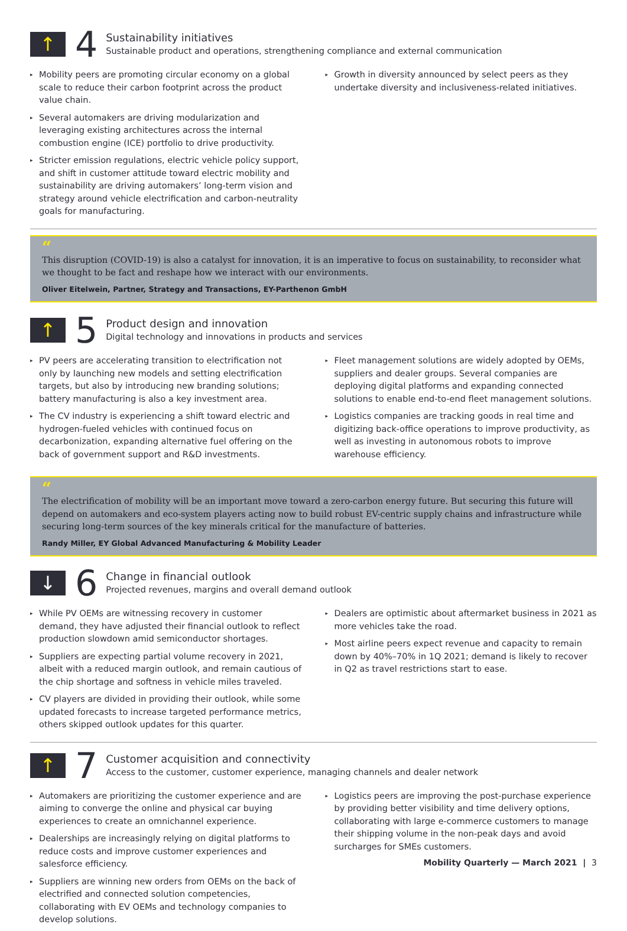↑
4
Sustainability initiatives
Sustainable product and operations, strengthening compliance and external communication
▸ Mobility peers are promoting circular economy on a global scale to reduce their carbon footprint across the product value chain.
▸ Several automakers are driving modularization and leveraging existing architectures across the internal combustion engine (ICE) portfolio to drive productivity.
▸ Stricter emission regulations, electric vehicle policy support, and shift in customer attitude toward electric mobility and sustainability are driving automakers’ long-term vision and strategy around vehicle electrification and carbon-neutrality goals for manufacturing.
▸ Growth in diversity announced by select peers as they undertake diversity and inclusiveness-related initiatives.
“
This disruption (COVID-19) is also a catalyst for innovation, it is an imperative to focus on sustainability, to reconsider what we thought to be fact and reshape how we interact with our environments.
Oliver Eitelwein, Partner, Strategy and Transactions, EY-Parthenon GmbH
↑
5
Product design and innovation
Digital technology and innovations in products and services
▸ PV peers are accelerating transition to electrification not only by launching new models and setting electrification targets, but also by introducing new branding solutions; battery manufacturing is also a key investment area.
▸ The CV industry is experiencing a shift toward electric and hydrogen-fueled vehicles with continued focus on decarbonization, expanding alternative fuel offering on the back of government support and R&D investments.
▸ Fleet management solutions are widely adopted by OEMs, suppliers and dealer groups. Several companies are deploying digital platforms and expanding connected solutions to enable end-to-end fleet management solutions.
▸ Logistics companies are tracking goods in real time and digitizing back-office operations to improve productivity, as well as investing in autonomous robots to improve warehouse efficiency.
“
The electrification of mobility will be an important move toward a zero-carbon energy future. But securing this future will depend on automakers and eco-system players acting now to build robust EV-centric supply chains and infrastructure while securing long-term sources of the key minerals critical for the manufacture of batteries.
Randy Miller, EY Global Advanced Manufacturing & Mobility Leader
↓
6
Change in financial outlook
Projected revenues, margins and overall demand outlook
▸ While PV OEMs are witnessing recovery in customer demand, they have adjusted their financial outlook to reflect production slowdown amid semiconductor shortages.
▸ Suppliers are expecting partial volume recovery in 2021, albeit with a reduced margin outlook, and remain cautious of the chip shortage and softness in vehicle miles traveled.
▸ CV players are divided in providing their outlook, while some updated forecasts to increase targeted performance metrics, others skipped outlook updates for this quarter.
▸ Dealers are optimistic about aftermarket business in 2021 as more vehicles take the road.
▸ Most airline peers expect revenue and capacity to remain down by 40%–70% in 1Q 2021; demand is likely to recover in Q2 as travel restrictions start to ease.
↑
7
Customer acquisition and connectivity
Access to the customer, customer experience, managing channels and dealer network
▸ Automakers are prioritizing the customer experience and are aiming to converge the online and physical car buying experiences to create an omnichannel experience.
▸ Dealerships are increasingly relying on digital platforms to reduce costs and improve customer experiences and salesforce efficiency.
▸ Suppliers are winning new orders from OEMs on the back of electrified and connected solution competencies, collaborating with EV OEMs and technology companies to develop solutions.
▸ Logistics peers are improving the post-purchase experience by providing better visibility and time delivery options, collaborating with large e-commerce customers to manage their shipping volume in the non-peak days and avoid surcharges for SMEs customers.
Mobility Quarterly — March 2021 | 3